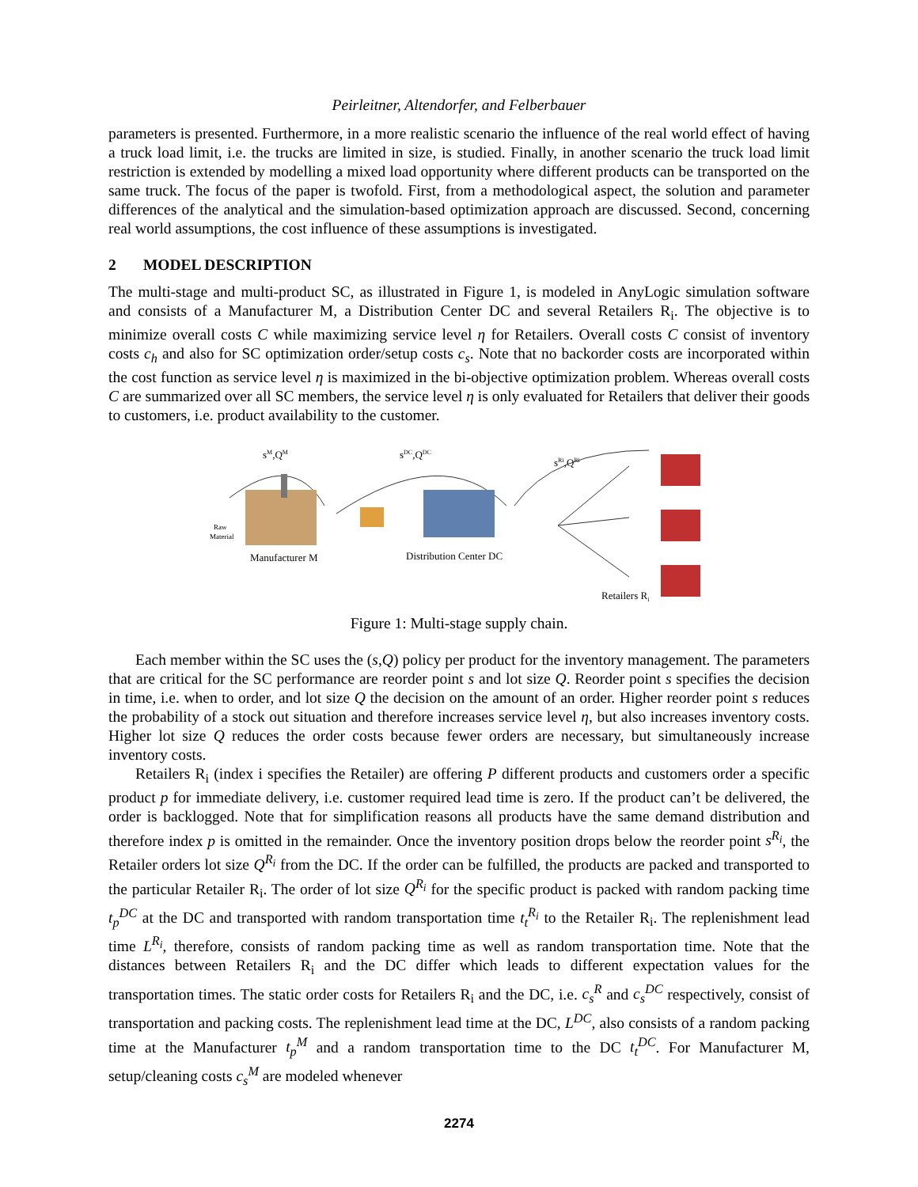Peirleitner, Altendorfer, and Felberbauer
parameters is presented. Furthermore, in a more realistic scenario the influence of the real world effect of having a truck load limit, i.e. the trucks are limited in size, is studied. Finally, in another scenario the truck load limit restriction is extended by modelling a mixed load opportunity where different products can be transported on the same truck. The focus of the paper is twofold. First, from a methodological aspect, the solution and parameter differences of the analytical and the simulation-based optimization approach are discussed. Second, concerning real world assumptions, the cost influence of these assumptions is investigated.
2 MODEL DESCRIPTION
The multi-stage and multi-product SC, as illustrated in Figure 1, is modeled in AnyLogic simulation software and consists of a Manufacturer M, a Distribution Center DC and several Retailers R<sub>i</sub>. The objective is to minimize overall costs C while maximizing service level η for Retailers. Overall costs C consist of inventory costs c<sub>h</sub> and also for SC optimization order/setup costs c<sub>s</sub>. Note that no backorder costs are incorporated within the cost function as service level η is maximized in the bi-objective optimization problem. Whereas overall costs C are summarized over all SC members, the service level η is only evaluated for Retailers that deliver their goods to customers, i.e. product availability to the customer.
sM,QM
sDC,QDC
sRi,QRi
Raw
Material
Manufacturer M
Distribution Center DC
Retailers Ri
Figure 1: Multi-stage supply chain.
Each member within the SC uses the (s,Q) policy per product for the inventory management. The parameters that are critical for the SC performance are reorder point s and lot size Q. Reorder point s specifies the decision in time, i.e. when to order, and lot size Q the decision on the amount of an order. Higher reorder point s reduces the probability of a stock out situation and therefore increases service level η, but also increases inventory costs. Higher lot size Q reduces the order costs because fewer orders are necessary, but simultaneously increase inventory costs.
Retailers R<sub>i</sub> (index i specifies the Retailer) are offering P different products and customers order a specific product p for immediate delivery, i.e. customer required lead time is zero. If the product can’t be delivered, the order is backlogged. Note that for simplification reasons all products have the same demand distribution and therefore index p is omitted in the remainder. Once the inventory position drops below the reorder point s<sup>R<sub>i</sub></sup>, the Retailer orders lot size Q<sup>R<sub>i</sub></sup> from the DC. If the order can be fulfilled, the products are packed and transported to the particular Retailer R<sub>i</sub>. The order of lot size Q<sup>R<sub>i</sub></sup> for the specific product is packed with random packing time t<sub>p</sub><sup>DC</sup> at the DC and transported with random transportation time t<sub>t</sub><sup>R<sub>i</sub></sup> to the Retailer R<sub>i</sub>. The replenishment lead time L<sup>R<sub>i</sub></sup>, therefore, consists of random packing time as well as random transportation time. Note that the distances between Retailers R<sub>i</sub> and the DC differ which leads to different expectation values for the transportation times. The static order costs for Retailers R<sub>i</sub> and the DC, i.e. c<sub>s</sub><sup>R</sup> and c<sub>s</sub><sup>DC</sup> respectively, consist of transportation and packing costs. The replenishment lead time at the DC, L<sup>DC</sup>, also consists of a random packing time at the Manufacturer t<sub>p</sub><sup>M</sup> and a random transportation time to the DC t<sub>t</sub><sup>DC</sup>. For Manufacturer M, setup/cleaning costs c<sub>s</sub><sup>M</sup> are modeled whenever
2274